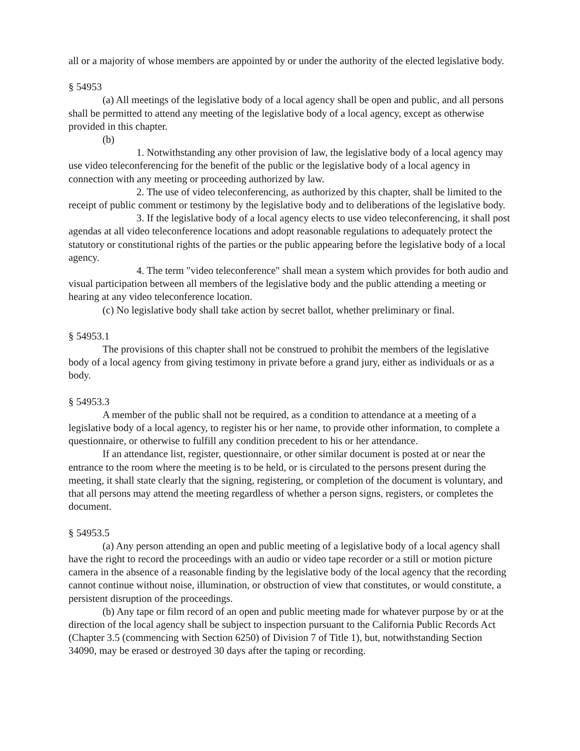all or a majority of whose members are appointed by or under the authority of the elected legislative body.
§ 54953
(a) All meetings of the legislative body of a local agency shall be open and public, and all persons shall be permitted to attend any meeting of the legislative body of a local agency, except as otherwise provided in this chapter.
(b)
1. Notwithstanding any other provision of law, the legislative body of a local agency may use video teleconferencing for the benefit of the public or the legislative body of a local agency in connection with any meeting or proceeding authorized by law.
2. The use of video teleconferencing, as authorized by this chapter, shall be limited to the receipt of public comment or testimony by the legislative body and to deliberations of the legislative body.
3. If the legislative body of a local agency elects to use video teleconferencing, it shall post agendas at all video teleconference locations and adopt reasonable regulations to adequately protect the statutory or constitutional rights of the parties or the public appearing before the legislative body of a local agency.
4. The term "video teleconference" shall mean a system which provides for both audio and visual participation between all members of the legislative body and the public attending a meeting or hearing at any video teleconference location.
(c) No legislative body shall take action by secret ballot, whether preliminary or final.
§ 54953.1
The provisions of this chapter shall not be construed to prohibit the members of the legislative body of a local agency from giving testimony in private before a grand jury, either as individuals or as a body.
§ 54953.3
A member of the public shall not be required, as a condition to attendance at a meeting of a legislative body of a local agency, to register his or her name, to provide other information, to complete a questionnaire, or otherwise to fulfill any condition precedent to his or her attendance.
If an attendance list, register, questionnaire, or other similar document is posted at or near the entrance to the room where the meeting is to be held, or is circulated to the persons present during the meeting, it shall state clearly that the signing, registering, or completion of the document is voluntary, and that all persons may attend the meeting regardless of whether a person signs, registers, or completes the document.
§ 54953.5
(a) Any person attending an open and public meeting of a legislative body of a local agency shall have the right to record the proceedings with an audio or video tape recorder or a still or motion picture camera in the absence of a reasonable finding by the legislative body of the local agency that the recording cannot continue without noise, illumination, or obstruction of view that constitutes, or would constitute, a persistent disruption of the proceedings.
(b) Any tape or film record of an open and public meeting made for whatever purpose by or at the direction of the local agency shall be subject to inspection pursuant to the California Public Records Act (Chapter 3.5 (commencing with Section 6250) of Division 7 of Title 1), but, notwithstanding Section 34090, may be erased or destroyed 30 days after the taping or recording.